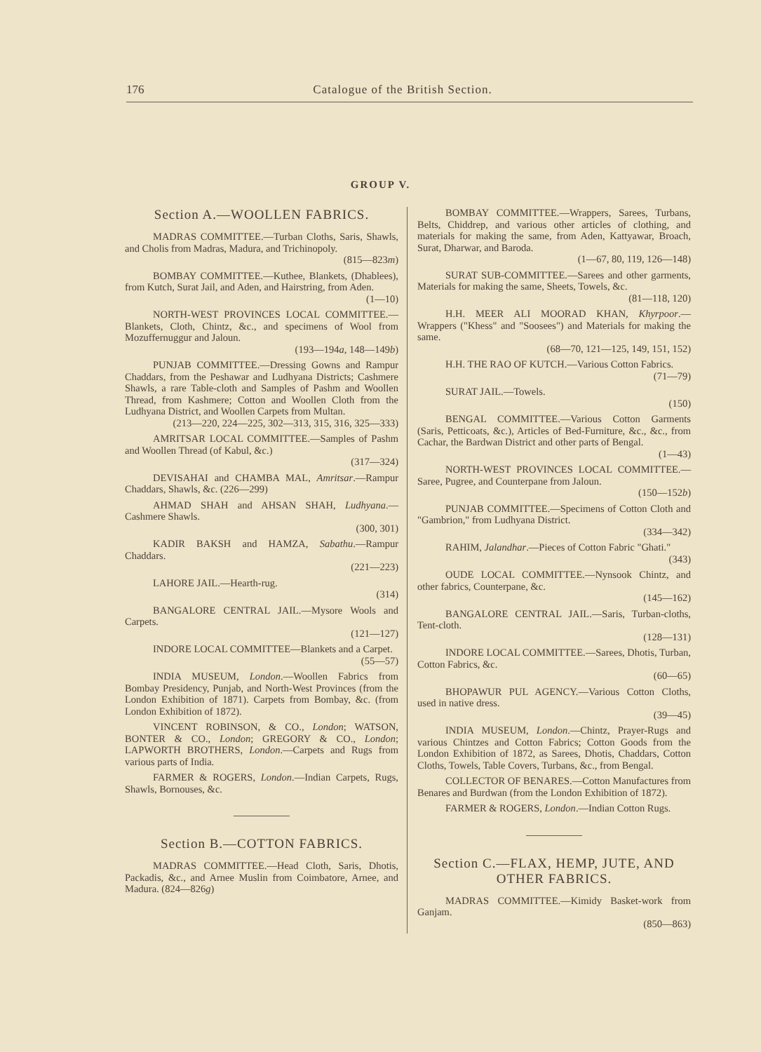176 Catalogue of the British Section.
GROUP V.
Section A.—WOOLLEN FABRICS.
MADRAS COMMITTEE.—Turban Cloths, Saris, Shawls, and Cholis from Madras, Madura, and Trichinopoly.
(815—823m)
BOMBAY COMMITTEE.—Kuthee, Blankets, (Dhablees), from Kutch, Surat Jail, and Aden, and Hairstring, from Aden.
(1—10)
NORTH-WEST PROVINCES LOCAL COMMITTEE.—Blankets, Cloth, Chintz, &c., and specimens of Wool from Mozuffernuggur and Jaloun.
(193—194a, 148—149b)
PUNJAB COMMITTEE.—Dressing Gowns and Rampur Chaddars, from the Peshawar and Ludhyana Districts; Cashmere Shawls, a rare Table-cloth and Samples of Pashm and Woollen Thread, from Kashmere; Cotton and Woollen Cloth from the Ludhyana District, and Woollen Carpets from Multan.
(213—220, 224—225, 302—313, 315, 316, 325—333)
AMRITSAR LOCAL COMMITTEE.—Samples of Pashm and Woollen Thread (of Kabul, &c.)
(317—324)
DEVISAHAI and CHAMBA MAL, Amritsar.—Rampur Chaddars, Shawls, &c. (226—299)
AHMAD SHAH and AHSAN SHAH, Ludhyana.—Cashmere Shawls.
(300, 301)
KADIR BAKSH and HAMZA, Sabathu.—Rampur Chaddars.
(221—223)
LAHORE JAIL.—Hearth-rug.
(314)
BANGALORE CENTRAL JAIL.—Mysore Wools and Carpets.
(121—127)
INDORE LOCAL COMMITTEE—Blankets and a Carpet.
(55—57)
INDIA MUSEUM, London.—Woollen Fabrics from Bombay Presidency, Punjab, and North-West Provinces (from the London Exhibition of 1871). Carpets from Bombay, &c. (from London Exhibition of 1872).
VINCENT ROBINSON, & CO., London; WATSON, BONTER & CO., London; GREGORY & CO., London; LAPWORTH BROTHERS, London.—Carpets and Rugs from various parts of India.
FARMER & ROGERS, London.—Indian Carpets, Rugs, Shawls, Bornouses, &c.
Section B.—COTTON FABRICS.
MADRAS COMMITTEE.—Head Cloth, Saris, Dhotis, Packadis, &c., and Arnee Muslin from Coimbatore, Arnee, and Madura. (824—826g)
BOMBAY COMMITTEE.—Wrappers, Sarees, Turbans, Belts, Chiddrep, and various other articles of clothing, and materials for making the same, from Aden, Kattyawar, Broach, Surat, Dharwar, and Baroda.
(1—67, 80, 119, 126—148)
SURAT SUB-COMMITTEE.—Sarees and other garments, Materials for making the same, Sheets, Towels, &c.
(81—118, 120)
H.H. MEER ALI MOORAD KHAN, Khyrpoor.—Wrappers ("Khess" and "Soosees") and Materials for making the same.
(68—70, 121—125, 149, 151, 152)
H.H. THE RAO OF KUTCH.—Various Cotton Fabrics.
(71—79)
SURAT JAIL.—Towels.
(150)
BENGAL COMMITTEE.—Various Cotton Garments (Saris, Petticoats, &c.), Articles of Bed-Furniture, &c., &c., from Cachar, the Bardwan District and other parts of Bengal.
(1—43)
NORTH-WEST PROVINCES LOCAL COMMITTEE.—Saree, Pugree, and Counterpane from Jaloun.
(150—152b)
PUNJAB COMMITTEE.—Specimens of Cotton Cloth and "Gambrion," from Ludhyana District.
(334—342)
RAHIM, Jalandhar.—Pieces of Cotton Fabric "Ghati."
(343)
OUDE LOCAL COMMITTEE.—Nynsook Chintz, and other fabrics, Counterpane, &c.
(145—162)
BANGALORE CENTRAL JAIL.—Saris, Turban-cloths, Tent-cloth.
(128—131)
INDORE LOCAL COMMITTEE.—Sarees, Dhotis, Turban, Cotton Fabrics, &c.
(60—65)
BHOPAWUR PUL AGENCY.—Various Cotton Cloths, used in native dress.
(39—45)
INDIA MUSEUM, London.—Chintz, Prayer-Rugs and various Chintzes and Cotton Fabrics; Cotton Goods from the London Exhibition of 1872, as Sarees, Dhotis, Chaddars, Cotton Cloths, Towels, Table Covers, Turbans, &c., from Bengal.
COLLECTOR OF BENARES.—Cotton Manufactures from Benares and Burdwan (from the London Exhibition of 1872).
FARMER & ROGERS, London.—Indian Cotton Rugs.
Section C.—FLAX, HEMP, JUTE, AND OTHER FABRICS.
MADRAS COMMITTEE.—Kimidy Basket-work from Ganjam.
(850—863)